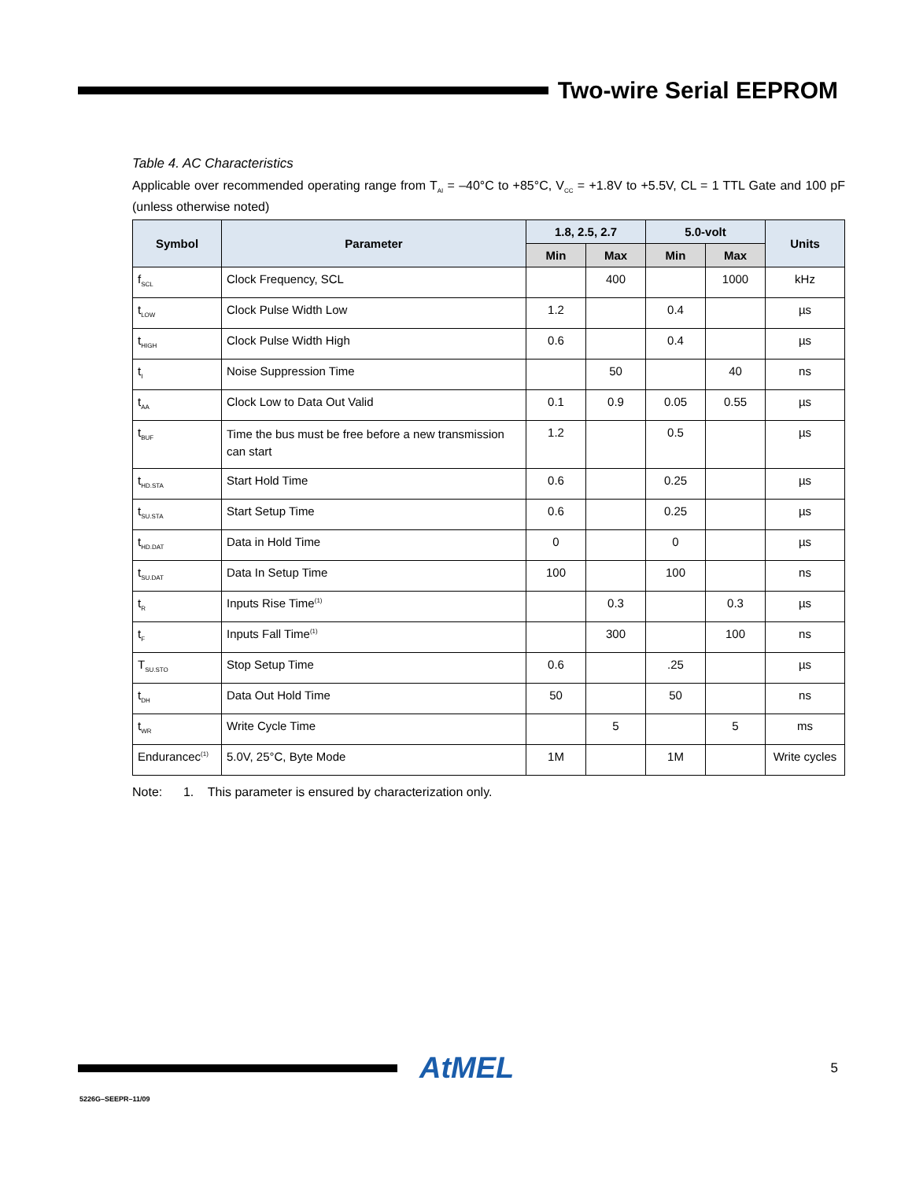Two-wire Serial EEPROM
Table 4. AC Characteristics
Applicable over recommended operating range from T<sub>AI</sub> = –40°C to +85°C, V<sub>CC</sub> = +1.8V to +5.5V, CL = 1 TTL Gate and 100 pF (unless otherwise noted)
| Symbol | Parameter | 1.8, 2.5, 2.7 | | 5.0-volt | | Units |
| --- | --- | --- | --- | --- | --- | --- |
| | | Min | Max | Min | Max | |
| f<sub>SCL</sub> | Clock Frequency, SCL | | 400 | | 1000 | kHz |
| t<sub>LOW</sub> | Clock Pulse Width Low | 1.2 | | 0.4 | | µs |
| t<sub>HIGH</sub> | Clock Pulse Width High | 0.6 | | 0.4 | | µs |
| t<sub>I</sub> | Noise Suppression Time | | 50 | | 40 | ns |
| t<sub>AA</sub> | Clock Low to Data Out Valid | 0.1 | 0.9 | 0.05 | 0.55 | µs |
| t<sub>BUF</sub> | Time the bus must be free before a new transmission can start | 1.2 | | 0.5 | | µs |
| t<sub>HD.STA</sub> | Start Hold Time | 0.6 | | 0.25 | | µs |
| t<sub>SU.STA</sub> | Start Setup Time | 0.6 | | 0.25 | | µs |
| t<sub>HD.DAT</sub> | Data in Hold Time | 0 | | 0 | | µs |
| t<sub>SU.DAT</sub> | Data In Setup Time | 100 | | 100 | | ns |
| t<sub>R</sub> | Inputs Rise Time<sup>(1)</sup> | | 0.3 | | 0.3 | µs |
| t<sub>F</sub> | Inputs Fall Time<sup>(1)</sup> | | 300 | | 100 | ns |
| T<sub>SU.STO</sub> | Stop Setup Time | 0.6 | | .25 | | µs |
| t<sub>DH</sub> | Data Out Hold Time | 50 | | 50 | | ns |
| t<sub>WR</sub> | Write Cycle Time | | 5 | | 5 | ms |
| Endurancec<sup>(1)</sup> | 5.0V, 25°C, Byte Mode | 1M | | 1M | | Write cycles |
Note: 1. This parameter is ensured by characterization only.
AtMEL
5
5226G–SEEPR–11/09